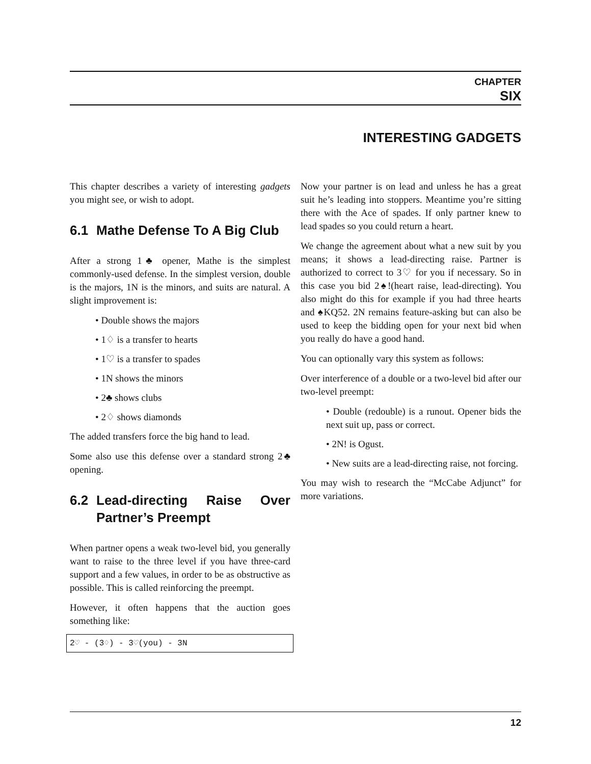CHAPTER
SIX
INTERESTING GADGETS
This chapter describes a variety of interesting gadgets you might see, or wish to adopt.
6.1 Mathe Defense To A Big Club
After a strong 1♣ opener, Mathe is the simplest commonly-used defense. In the simplest version, double is the majors, 1N is the minors, and suits are natural. A slight improvement is:
• Double shows the majors
• 1♢ is a transfer to hearts
• 1♡ is a transfer to spades
• 1N shows the minors
• 2♣ shows clubs
• 2♢ shows diamonds
The added transfers force the big hand to lead.
Some also use this defense over a standard strong 2♣ opening.
6.2 Lead-directing Raise Over Partner’s Preempt
When partner opens a weak two-level bid, you generally want to raise to the three level if you have three-card support and a few values, in order to be as obstructive as possible. This is called reinforcing the preempt.
However, it often happens that the auction goes something like:
2♡ - (3♢) - 3♡(you) - 3N
Now your partner is on lead and unless he has a great suit he’s leading into stoppers. Meantime you’re sitting there with the Ace of spades. If only partner knew to lead spades so you could return a heart.
We change the agreement about what a new suit by you means; it shows a lead-directing raise. Partner is authorized to correct to 3♡ for you if necessary. So in this case you bid 2♠!(heart raise, lead-directing). You also might do this for example if you had three hearts and ♠KQ52. 2N remains feature-asking but can also be used to keep the bidding open for your next bid when you really do have a good hand.
You can optionally vary this system as follows:
Over interference of a double or a two-level bid after our two-level preempt:
• Double (redouble) is a runout. Opener bids the next suit up, pass or correct.
• 2N! is Ogust.
• New suits are a lead-directing raise, not forcing.
You may wish to research the “McCabe Adjunct” for more variations.
12